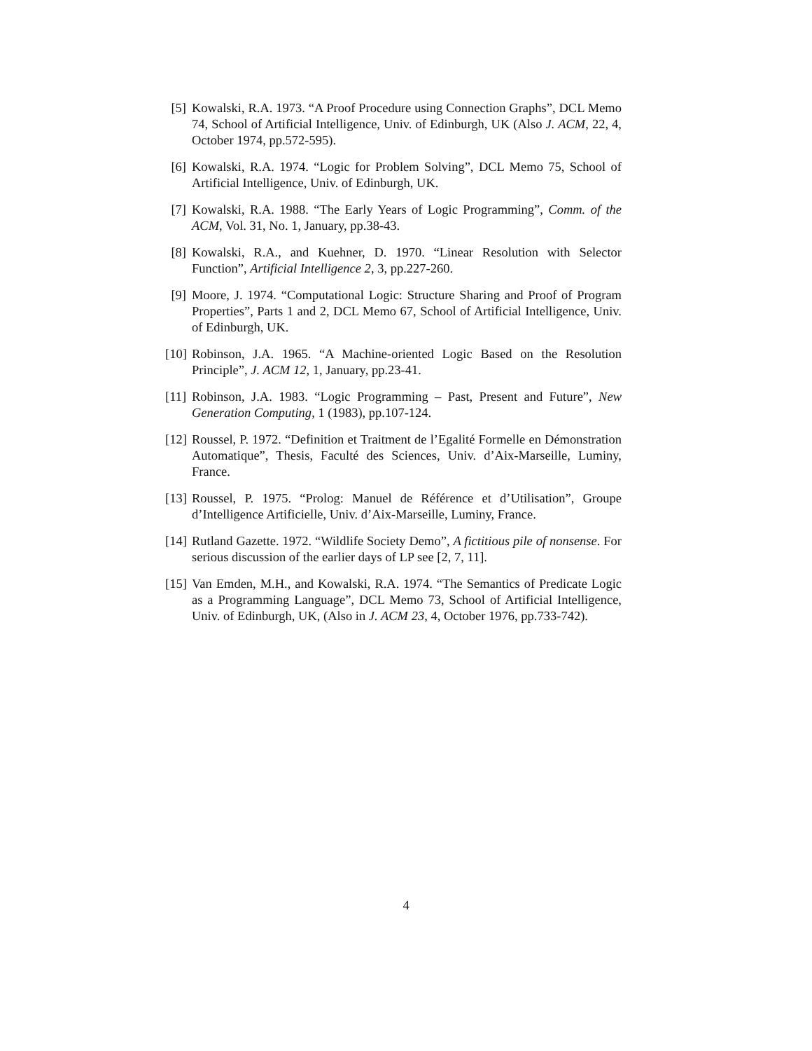[5] Kowalski, R.A. 1973. “A Proof Procedure using Connection Graphs”, DCL Memo 74, School of Artificial Intelligence, Univ. of Edinburgh, UK (Also J. ACM, 22, 4, October 1974, pp.572-595).
[6] Kowalski, R.A. 1974. “Logic for Problem Solving”, DCL Memo 75, School of Artificial Intelligence, Univ. of Edinburgh, UK.
[7] Kowalski, R.A. 1988. “The Early Years of Logic Programming”, Comm. of the ACM, Vol. 31, No. 1, January, pp.38-43.
[8] Kowalski, R.A., and Kuehner, D. 1970. “Linear Resolution with Selector Function”, Artificial Intelligence 2, 3, pp.227-260.
[9] Moore, J. 1974. “Computational Logic: Structure Sharing and Proof of Program Properties”, Parts 1 and 2, DCL Memo 67, School of Artificial Intelligence, Univ. of Edinburgh, UK.
[10] Robinson, J.A. 1965. “A Machine-oriented Logic Based on the Resolution Principle”, J. ACM 12, 1, January, pp.23-41.
[11] Robinson, J.A. 1983. “Logic Programming – Past, Present and Future”, New Generation Computing, 1 (1983), pp.107-124.
[12] Roussel, P. 1972. “Definition et Traitment de l’Egalité Formelle en Démonstration Automatique”, Thesis, Faculté des Sciences, Univ. d’Aix-Marseille, Luminy, France.
[13] Roussel, P. 1975. “Prolog: Manuel de Référence et d’Utilisation”, Groupe d’Intelligence Artificielle, Univ. d’Aix-Marseille, Luminy, France.
[14] Rutland Gazette. 1972. “Wildlife Society Demo”, A fictitious pile of nonsense. For serious discussion of the earlier days of LP see [2, 7, 11].
[15] Van Emden, M.H., and Kowalski, R.A. 1974. “The Semantics of Predicate Logic as a Programming Language”, DCL Memo 73, School of Artificial Intelligence, Univ. of Edinburgh, UK, (Also in J. ACM 23, 4, October 1976, pp.733-742).
4